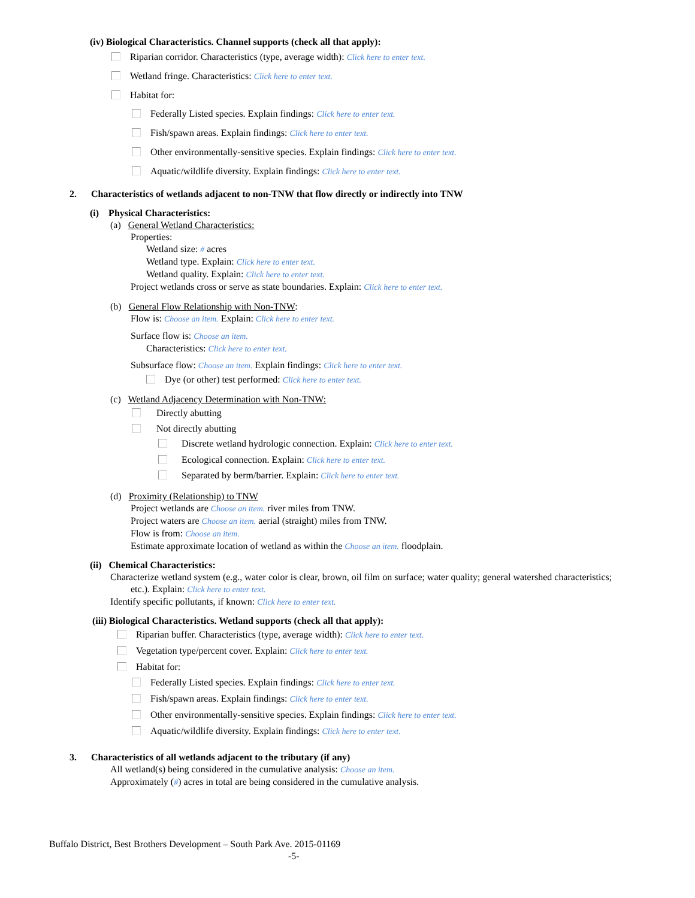(iv) Biological Characteristics. Channel supports (check all that apply):
Riparian corridor. Characteristics (type, average width): Click here to enter text.
Wetland fringe. Characteristics: Click here to enter text.
Habitat for:
Federally Listed species. Explain findings: Click here to enter text.
Fish/spawn areas. Explain findings: Click here to enter text.
Other environmentally-sensitive species. Explain findings: Click here to enter text.
Aquatic/wildlife diversity. Explain findings: Click here to enter text.
2. Characteristics of wetlands adjacent to non-TNW that flow directly or indirectly into TNW
(i) Physical Characteristics:
(a) General Wetland Characteristics:
Properties:
Wetland size: # acres
Wetland type. Explain: Click here to enter text.
Wetland quality. Explain: Click here to enter text.
Project wetlands cross or serve as state boundaries. Explain: Click here to enter text.
(b) General Flow Relationship with Non-TNW:
Flow is: Choose an item. Explain: Click here to enter text.
Surface flow is: Choose an item.
Characteristics: Click here to enter text.
Subsurface flow: Choose an item. Explain findings: Click here to enter text.
Dye (or other) test performed: Click here to enter text.
(c) Wetland Adjacency Determination with Non-TNW:
Directly abutting
Not directly abutting
Discrete wetland hydrologic connection. Explain: Click here to enter text.
Ecological connection. Explain: Click here to enter text.
Separated by berm/barrier. Explain: Click here to enter text.
(d) Proximity (Relationship) to TNW
Project wetlands are Choose an item. river miles from TNW.
Project waters are Choose an item. aerial (straight) miles from TNW.
Flow is from: Choose an item.
Estimate approximate location of wetland as within the Choose an item. floodplain.
(ii) Chemical Characteristics:
Characterize wetland system (e.g., water color is clear, brown, oil film on surface; water quality; general watershed characteristics;
etc.). Explain: Click here to enter text.
Identify specific pollutants, if known: Click here to enter text.
(iii) Biological Characteristics. Wetland supports (check all that apply):
Riparian buffer. Characteristics (type, average width): Click here to enter text.
Vegetation type/percent cover. Explain: Click here to enter text.
Habitat for:
Federally Listed species. Explain findings: Click here to enter text.
Fish/spawn areas. Explain findings: Click here to enter text.
Other environmentally-sensitive species. Explain findings: Click here to enter text.
Aquatic/wildlife diversity. Explain findings: Click here to enter text.
3. Characteristics of all wetlands adjacent to the tributary (if any)
All wetland(s) being considered in the cumulative analysis: Choose an item.
Approximately (#) acres in total are being considered in the cumulative analysis.
Buffalo District, Best Brothers Development – South Park Ave. 2015-01169
-5-